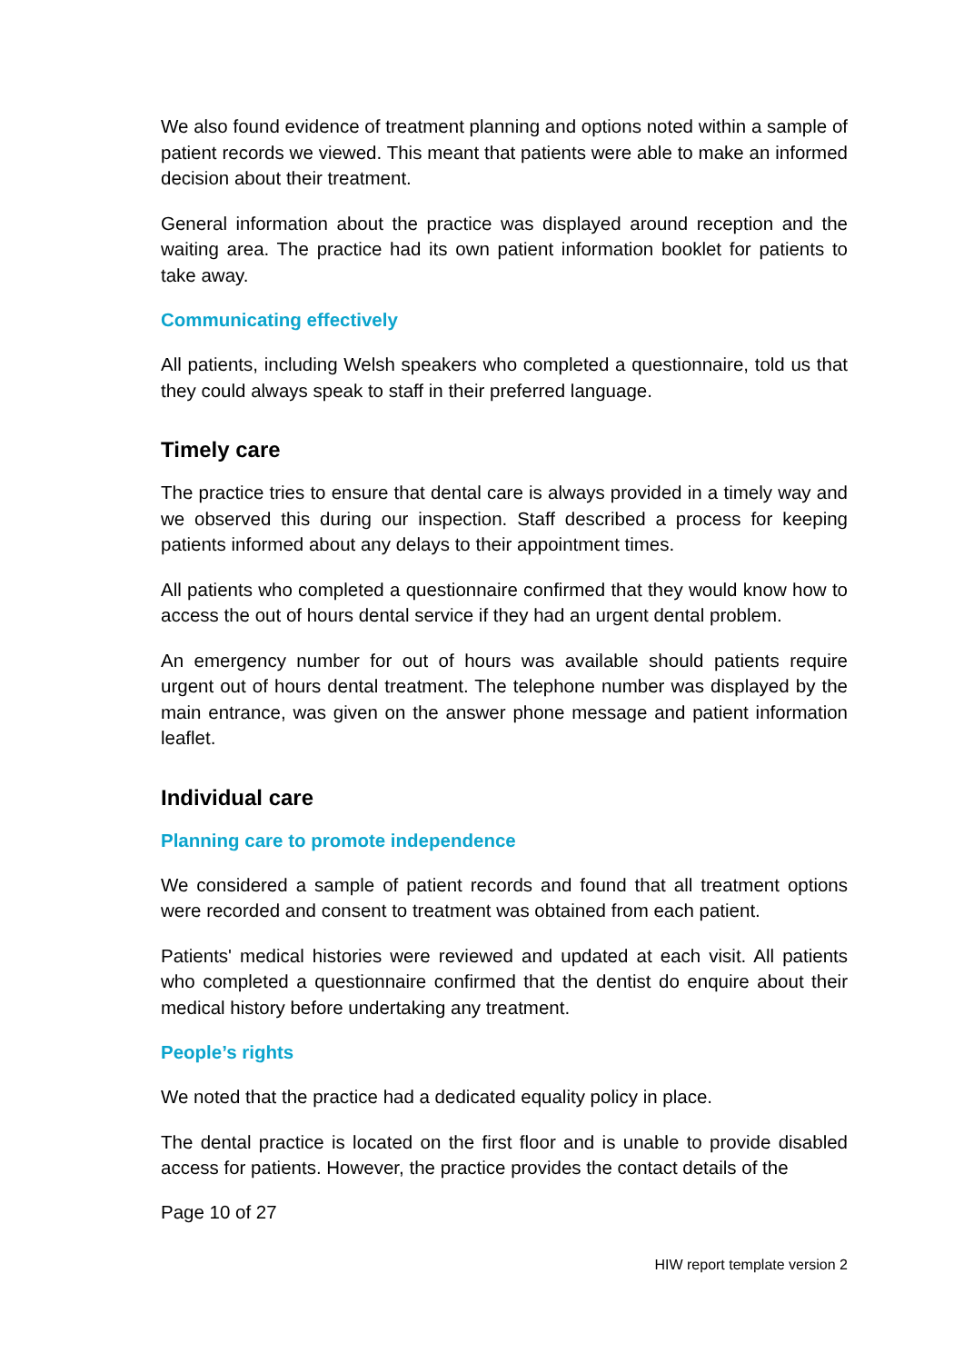We also found evidence of treatment planning and options noted within a sample of patient records we viewed. This meant that patients were able to make an informed decision about their treatment.
General information about the practice was displayed around reception and the waiting area. The practice had its own patient information booklet for patients to take away.
Communicating effectively
All patients, including Welsh speakers who completed a questionnaire, told us that they could always speak to staff in their preferred language.
Timely care
The practice tries to ensure that dental care is always provided in a timely way and we observed this during our inspection. Staff described a process for keeping patients informed about any delays to their appointment times.
All patients who completed a questionnaire confirmed that they would know how to access the out of hours dental service if they had an urgent dental problem.
An emergency number for out of hours was available should patients require urgent out of hours dental treatment. The telephone number was displayed by the main entrance, was given on the answer phone message and patient information leaflet.
Individual care
Planning care to promote independence
We considered a sample of patient records and found that all treatment options were recorded and consent to treatment was obtained from each patient.
Patients' medical histories were reviewed and updated at each visit. All patients who completed a questionnaire confirmed that the dentist do enquire about their medical history before undertaking any treatment.
People’s rights
We noted that the practice had a dedicated equality policy in place.
The dental practice is located on the first floor and is unable to provide disabled access for patients. However, the practice provides the contact details of the
Page 10 of 27
HIW report template version 2